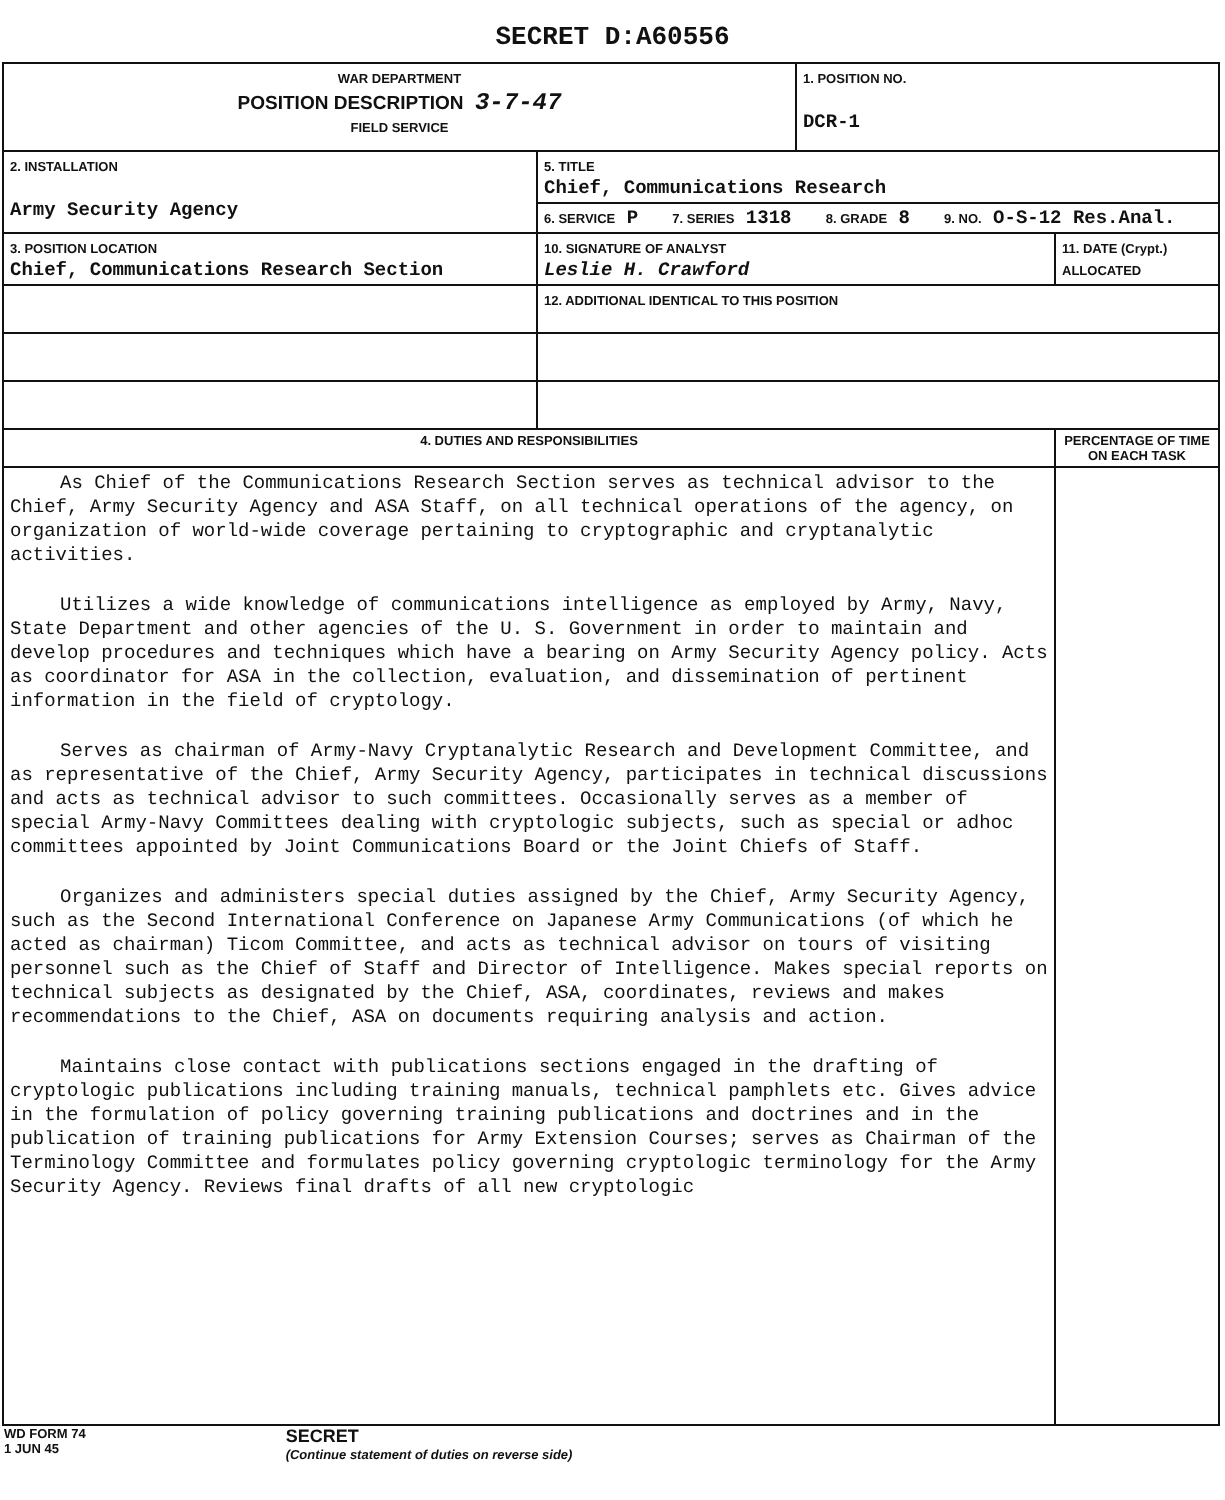SECRET D:A60556
| WAR DEPARTMENT POSITION DESCRIPTION 3-7-47 FIELD SERVICE | | 1. POSITION NO. DCR-1 | |
| 2. INSTALLATION Army Security Agency | 5. TITLE Chief, Communications Research | | |
| | 6. SERVICE P 7. SERIES 1318 8. GRADE 8 9. NO. O-S-12 Res.Anal. | | |
| 3. POSITION LOCATION Chief, Communications Research Section | 10. SIGNATURE OF ANALYST Leslie H. Crawford | | 11. DATE (Crypt.) ALLOCATED |
| | 12. ADDITIONAL IDENTICAL TO THIS POSITION | | |
| 4. DUTIES AND RESPONSIBILITIES | | | PERCENTAGE OF TIME ON EACH TASK |
| As Chief of the Communications Research Section serves as technical advisor to the Chief, Army Security Agency and ASA Staff, on all technical operations of the agency, on organization of world-wide coverage pertaining to cryptographic and cryptanalytic activities. Utilizes a wide knowledge of communications intelligence as employed by Army, Navy, State Department and other agencies of the U. S. Government in order to maintain and develop procedures and techniques which have a bearing on Army Security Agency policy. Acts as coordinator for ASA in the collection, evaluation, and dissemination of pertinent information in the field of cryptology. Serves as chairman of Army-Navy Cryptanalytic Research and Development Committee, and as representative of the Chief, Army Security Agency, participates in technical discussions and acts as technical advisor to such committees. Occasionally serves as a member of special Army-Navy Committees dealing with cryptologic subjects, such as special or adhoc committees appointed by Joint Communications Board or the Joint Chiefs of Staff. Organizes and administers special duties assigned by the Chief, Army Security Agency, such as the Second International Conference on Japanese Army Communications (of which he acted as chairman) Ticom Committee, and acts as technical advisor on tours of visiting personnel such as the Chief of Staff and Director of Intelligence. Makes special reports on technical subjects as designated by the Chief, ASA, coordinates, reviews and makes recommendations to the Chief, ASA on documents requiring analysis and action. Maintains close contact with publications sections engaged in the drafting of cryptologic publications including training manuals, technical pamphlets etc. Gives advice in the formulation of policy governing training publications and doctrines and in the publication of training publications for Army Extension Courses; serves as Chairman of the Terminology Committee and formulates policy governing cryptologic terminology for the Army Security Agency. Reviews final drafts of all new cryptologic | | | |
WD FORM 74
1 JUN 45 SECRET
(Continue statement of duties on reverse side)